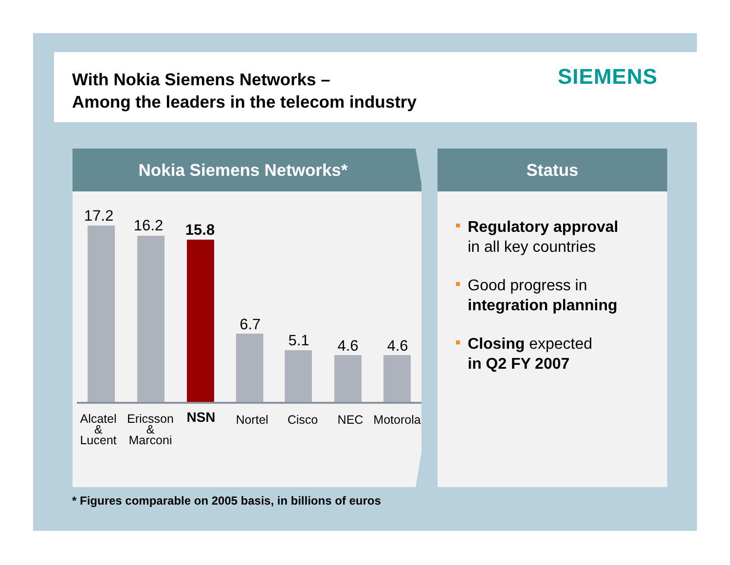With Nokia Siemens Networks –
Among the leaders in the telecom industry
SIEMENS
Nokia Siemens Networks*
Status
Regulatory approval
in all key countries
Good progress in
integration planning
Closing expected
in Q2 FY 2007
17.2
16.2 15.8
6.7
5.1 4.6 4.6
Alcatel
&
Lucent
Ericsson
&
Marconi
NSN Nortel Cisco NEC
Motorola
* Figures comparable on 2005 basis, in billions of euros